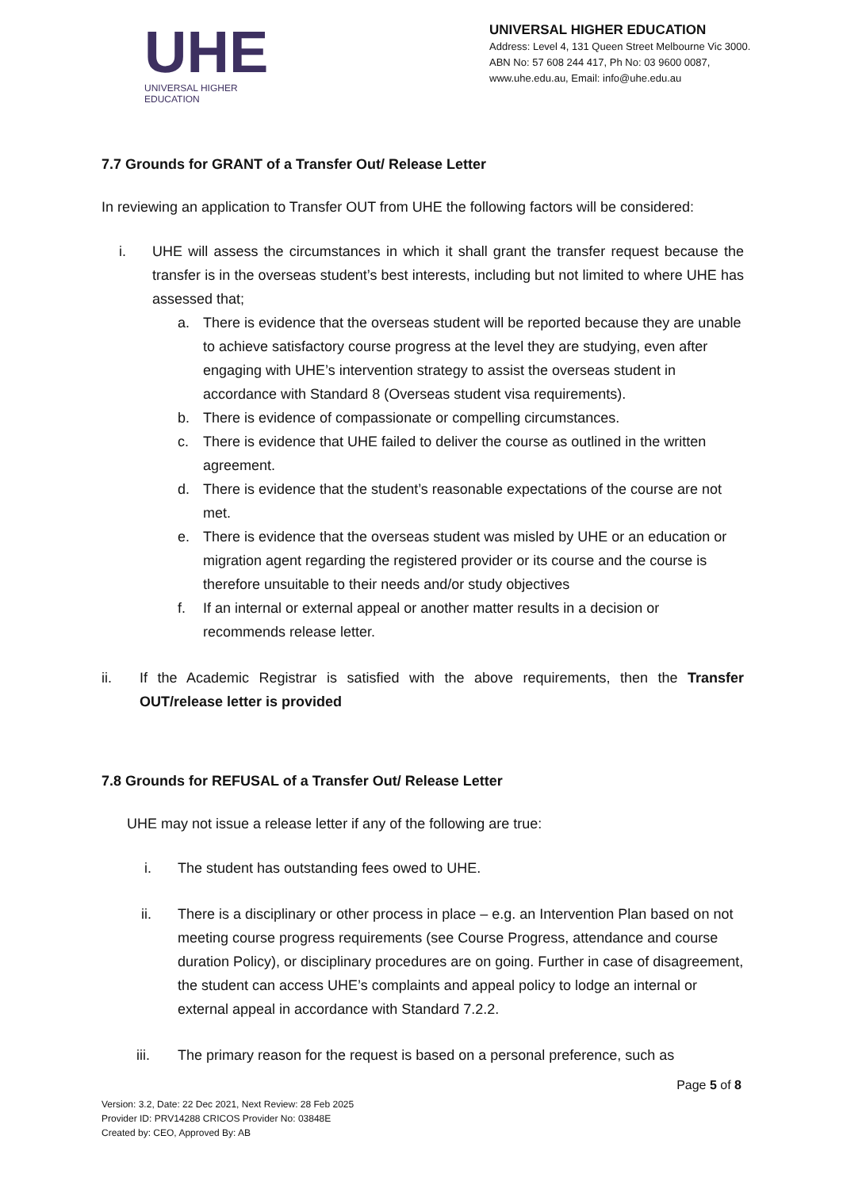UHE
UNIVERSAL HIGHER EDUCATION
UNIVERSAL HIGHER EDUCATION
Address: Level 4, 131 Queen Street Melbourne Vic 3000.
ABN No: 57 608 244 417, Ph No: 03 9600 0087,
www.uhe.edu.au, Email: info@uhe.edu.au
7.7 Grounds for GRANT of a Transfer Out/ Release Letter
In reviewing an application to Transfer OUT from UHE the following factors will be considered:
i. UHE will assess the circumstances in which it shall grant the transfer request because the transfer is in the overseas student’s best interests, including but not limited to where UHE has assessed that;
a. There is evidence that the overseas student will be reported because they are unable to achieve satisfactory course progress at the level they are studying, even after engaging with UHE’s intervention strategy to assist the overseas student in accordance with Standard 8 (Overseas student visa requirements).
b. There is evidence of compassionate or compelling circumstances.
c. There is evidence that UHE failed to deliver the course as outlined in the written agreement.
d. There is evidence that the student’s reasonable expectations of the course are not met.
e. There is evidence that the overseas student was misled by UHE or an education or migration agent regarding the registered provider or its course and the course is therefore unsuitable to their needs and/or study objectives
f. If an internal or external appeal or another matter results in a decision or recommends release letter.
ii. If the Academic Registrar is satisfied with the above requirements, then the Transfer OUT/release letter is provided
7.8 Grounds for REFUSAL of a Transfer Out/ Release Letter
UHE may not issue a release letter if any of the following are true:
i. The student has outstanding fees owed to UHE.
ii. There is a disciplinary or other process in place – e.g. an Intervention Plan based on not meeting course progress requirements (see Course Progress, attendance and course duration Policy), or disciplinary procedures are on going. Further in case of disagreement, the student can access UHE’s complaints and appeal policy to lodge an internal or external appeal in accordance with Standard 7.2.2.
iii. The primary reason for the request is based on a personal preference, such as
Page 5 of 8
Version: 3.2, Date: 22 Dec 2021, Next Review: 28 Feb 2025
Provider ID: PRV14288 CRICOS Provider No: 03848E
Created by: CEO, Approved By: AB